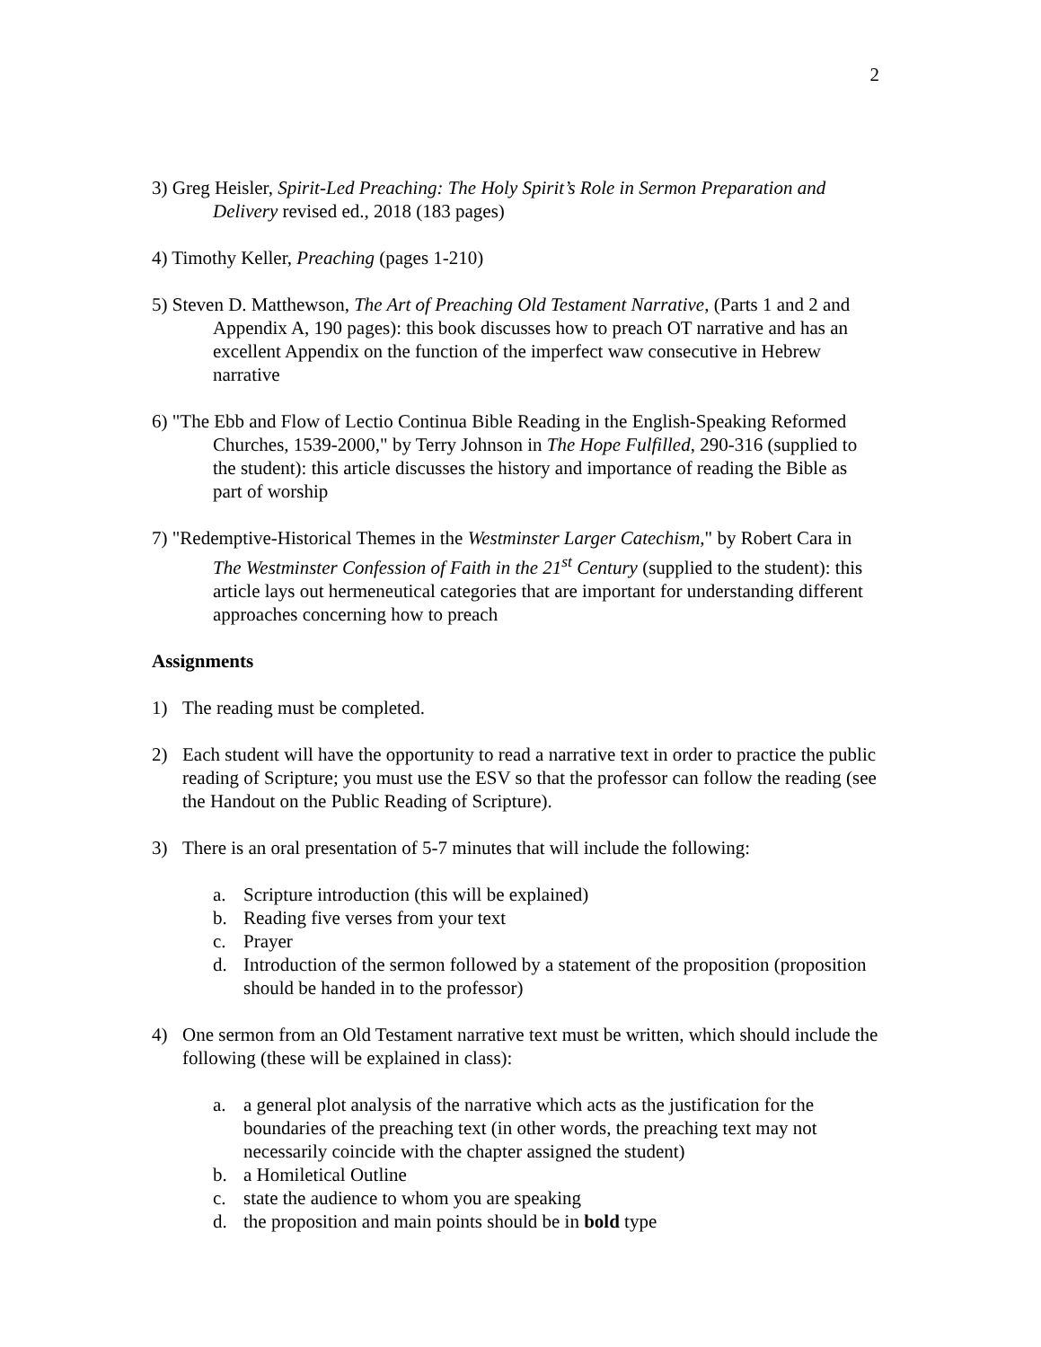2
3) Greg Heisler, Spirit-Led Preaching: The Holy Spirit’s Role in Sermon Preparation and Delivery revised ed., 2018 (183 pages)
4) Timothy Keller, Preaching (pages 1-210)
5) Steven D. Matthewson, The Art of Preaching Old Testament Narrative, (Parts 1 and 2 and Appendix A, 190 pages): this book discusses how to preach OT narrative and has an excellent Appendix on the function of the imperfect waw consecutive in Hebrew narrative
6) "The Ebb and Flow of Lectio Continua Bible Reading in the English-Speaking Reformed Churches, 1539-2000," by Terry Johnson in The Hope Fulfilled, 290-316 (supplied to the student): this article discusses the history and importance of reading the Bible as part of worship
7) "Redemptive-Historical Themes in the Westminster Larger Catechism," by Robert Cara in The Westminster Confession of Faith in the 21<sup>st</sup> Century (supplied to the student): this article lays out hermeneutical categories that are important for understanding different approaches concerning how to preach
Assignments
1) The reading must be completed.
2) Each student will have the opportunity to read a narrative text in order to practice the public reading of Scripture; you must use the ESV so that the professor can follow the reading (see the Handout on the Public Reading of Scripture).
3) There is an oral presentation of 5-7 minutes that will include the following:
a. Scripture introduction (this will be explained)
b. Reading five verses from your text
c. Prayer
d. Introduction of the sermon followed by a statement of the proposition (proposition should be handed in to the professor)
4) One sermon from an Old Testament narrative text must be written, which should include the following (these will be explained in class):
a. a general plot analysis of the narrative which acts as the justification for the boundaries of the preaching text (in other words, the preaching text may not necessarily coincide with the chapter assigned the student)
b. a Homiletical Outline
c. state the audience to whom you are speaking
d. the proposition and main points should be in bold type